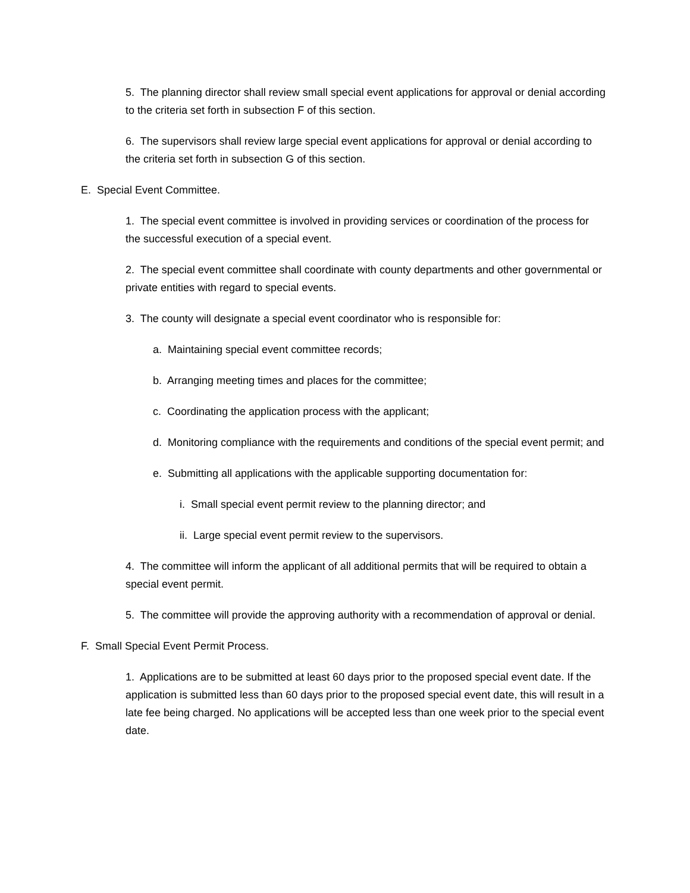5. The planning director shall review small special event applications for approval or denial according to the criteria set forth in subsection F of this section.
6. The supervisors shall review large special event applications for approval or denial according to the criteria set forth in subsection G of this section.
E. Special Event Committee.
1. The special event committee is involved in providing services or coordination of the process for the successful execution of a special event.
2. The special event committee shall coordinate with county departments and other governmental or private entities with regard to special events.
3. The county will designate a special event coordinator who is responsible for:
a. Maintaining special event committee records;
b. Arranging meeting times and places for the committee;
c. Coordinating the application process with the applicant;
d. Monitoring compliance with the requirements and conditions of the special event permit; and
e. Submitting all applications with the applicable supporting documentation for:
i. Small special event permit review to the planning director; and
ii. Large special event permit review to the supervisors.
4. The committee will inform the applicant of all additional permits that will be required to obtain a special event permit.
5. The committee will provide the approving authority with a recommendation of approval or denial.
F. Small Special Event Permit Process.
1. Applications are to be submitted at least 60 days prior to the proposed special event date. If the application is submitted less than 60 days prior to the proposed special event date, this will result in a late fee being charged. No applications will be accepted less than one week prior to the special event date.